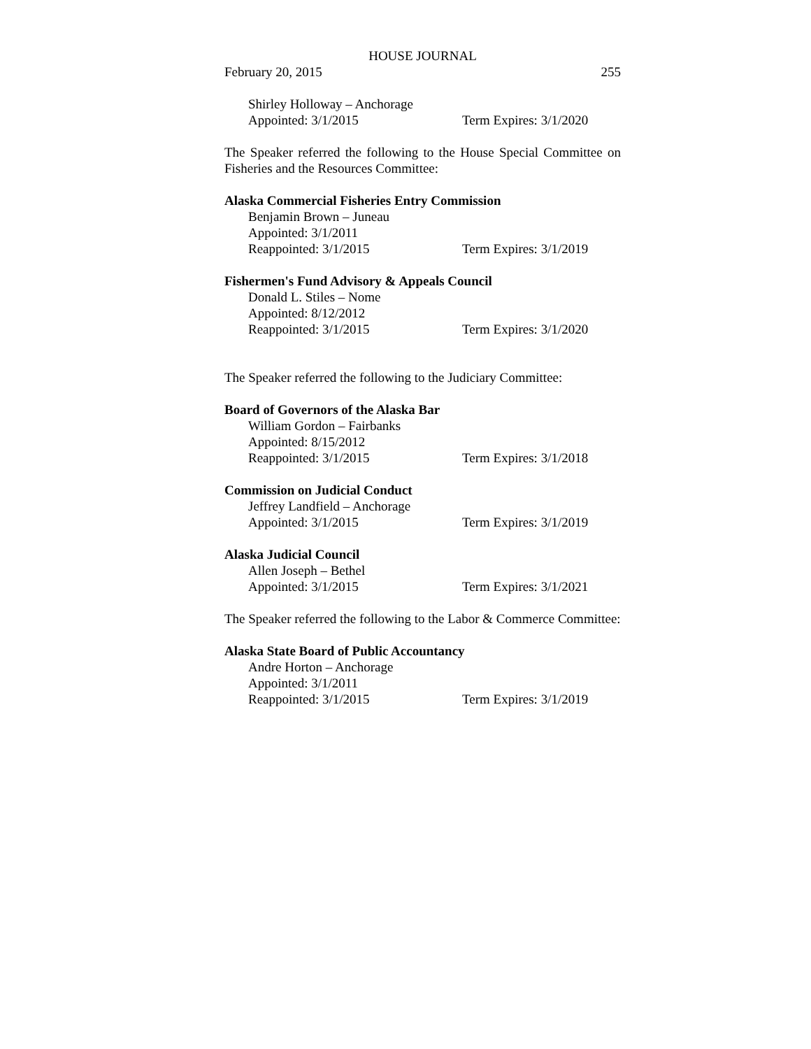HOUSE JOURNAL
February 20, 2015 255
Shirley Holloway – Anchorage
Appointed: 3/1/2015 Term Expires: 3/1/2020
The Speaker referred the following to the House Special Committee on Fisheries and the Resources Committee:
Alaska Commercial Fisheries Entry Commission
Benjamin Brown – Juneau
Appointed: 3/1/2011
Reappointed: 3/1/2015 Term Expires: 3/1/2019
Fishermen's Fund Advisory & Appeals Council
Donald L. Stiles – Nome
Appointed: 8/12/2012
Reappointed: 3/1/2015 Term Expires: 3/1/2020
The Speaker referred the following to the Judiciary Committee:
Board of Governors of the Alaska Bar
William Gordon – Fairbanks
Appointed: 8/15/2012
Reappointed: 3/1/2015 Term Expires: 3/1/2018
Commission on Judicial Conduct
Jeffrey Landfield – Anchorage
Appointed: 3/1/2015 Term Expires: 3/1/2019
Alaska Judicial Council
Allen Joseph – Bethel
Appointed: 3/1/2015 Term Expires: 3/1/2021
The Speaker referred the following to the Labor & Commerce Committee:
Alaska State Board of Public Accountancy
Andre Horton – Anchorage
Appointed: 3/1/2011
Reappointed: 3/1/2015 Term Expires: 3/1/2019